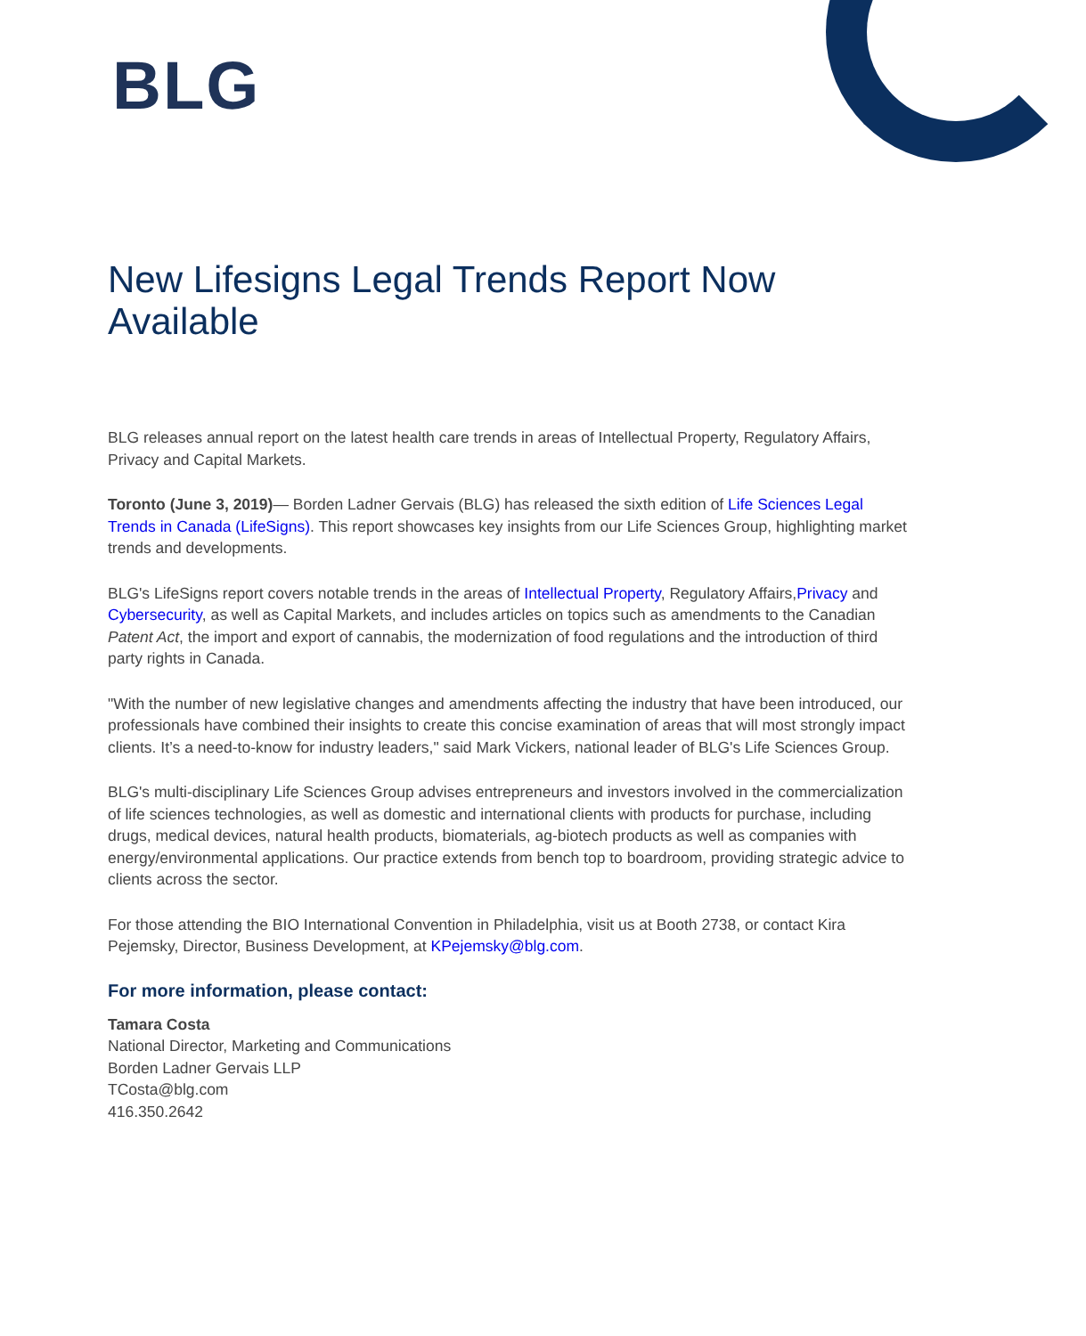BLG
New Lifesigns Legal Trends Report Now Available
BLG releases annual report on the latest health care trends in areas of Intellectual Property, Regulatory Affairs, Privacy and Capital Markets.
Toronto (June 3, 2019)— Borden Ladner Gervais (BLG) has released the sixth edition of Life Sciences Legal Trends in Canada (LifeSigns). This report showcases key insights from our Life Sciences Group, highlighting market trends and developments.
BLG's LifeSigns report covers notable trends in the areas of Intellectual Property, Regulatory Affairs,Privacy and Cybersecurity, as well as Capital Markets, and includes articles on topics such as amendments to the Canadian Patent Act, the import and export of cannabis, the modernization of food regulations and the introduction of third party rights in Canada.
"With the number of new legislative changes and amendments affecting the industry that have been introduced, our professionals have combined their insights to create this concise examination of areas that will most strongly impact clients. It’s a need-to-know for industry leaders," said Mark Vickers, national leader of BLG's Life Sciences Group.
BLG's multi-disciplinary Life Sciences Group advises entrepreneurs and investors involved in the commercialization of life sciences technologies, as well as domestic and international clients with products for purchase, including drugs, medical devices, natural health products, biomaterials, ag-biotech products as well as companies with energy/environmental applications. Our practice extends from bench top to boardroom, providing strategic advice to clients across the sector.
For those attending the BIO International Convention in Philadelphia, visit us at Booth 2738, or contact Kira Pejemsky, Director, Business Development, at KPejemsky@blg.com.
For more information, please contact:
Tamara Costa
National Director, Marketing and Communications
Borden Ladner Gervais LLP
TCosta@blg.com
416.350.2642